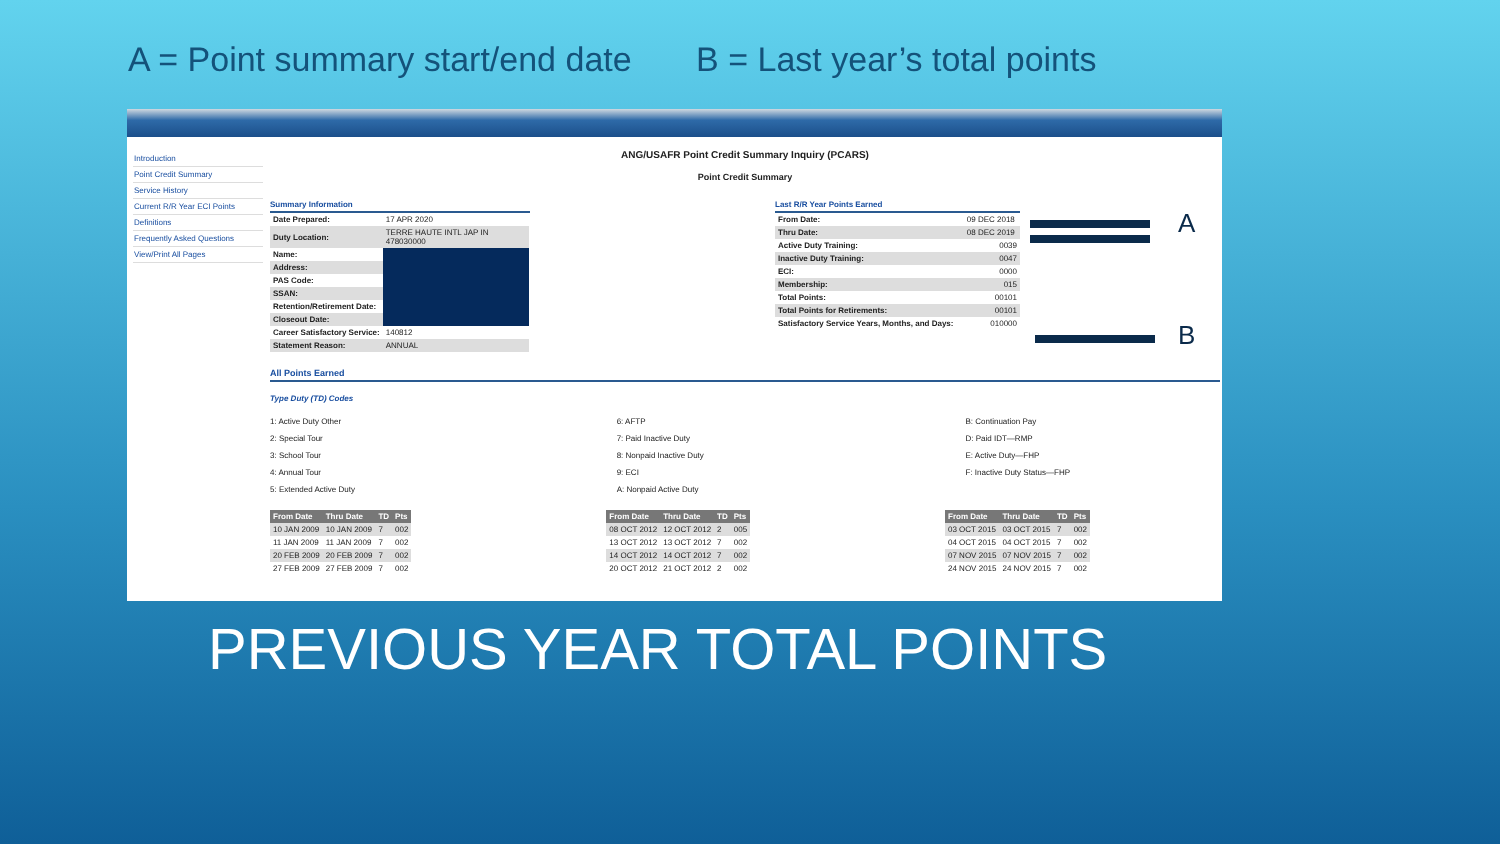A = Point summary start/end date B = Last year’s total points
Introduction
Point Credit Summary
Service History
Current R/R Year ECI Points
Definitions
Frequently Asked Questions
View/Print All Pages
ANG/USAFR Point Credit Summary Inquiry (PCARS)
Point Credit Summary
Summary Information
| Date Prepared: | 17 APR 2020 |
| Duty Location: | TERRE HAUTE INTL JAP IN 478030000 |
| Name: | |
| Address: | |
| PAS Code: | |
| SSAN: | |
| Retention/Retirement Date: | |
| Closeout Date: | |
| Career Satisfactory Service: | 140812 |
| Statement Reason: | ANNUAL |
Last R/R Year Points Earned
| From Date: | 09 DEC 2018 |
| Thru Date: | 08 DEC 2019 |
| Active Duty Training: | 0039 |
| Inactive Duty Training: | 0047 |
| ECI: | 0000 |
| Membership: | 015 |
| Total Points: | 00101 |
| Total Points for Retirements: | 00101 |
| Satisfactory Service Years, Months, and Days: | 010000 |
All Points Earned
Type Duty (TD) Codes
1: Active Duty Other
2: Special Tour
3: School Tour
4: Annual Tour
5: Extended Active Duty
6: AFTP
7: Paid Inactive Duty
8: Nonpaid Inactive Duty
9: ECI
A: Nonpaid Active Duty
B: Continuation Pay
D: Paid IDT—RMP
E: Active Duty—FHP
F: Inactive Duty Status—FHP
| From Date | Thru Date | TD | Pts |
| --- | --- | --- | --- |
| 10 JAN 2009 | 10 JAN 2009 | 7 | 002 |
| 11 JAN 2009 | 11 JAN 2009 | 7 | 002 |
| 20 FEB 2009 | 20 FEB 2009 | 7 | 002 |
| 27 FEB 2009 | 27 FEB 2009 | 7 | 002 |
| From Date | Thru Date | TD | Pts |
| --- | --- | --- | --- |
| 08 OCT 2012 | 12 OCT 2012 | 2 | 005 |
| 13 OCT 2012 | 13 OCT 2012 | 7 | 002 |
| 14 OCT 2012 | 14 OCT 2012 | 7 | 002 |
| 20 OCT 2012 | 21 OCT 2012 | 2 | 002 |
| From Date | Thru Date | TD | Pts |
| --- | --- | --- | --- |
| 03 OCT 2015 | 03 OCT 2015 | 7 | 002 |
| 04 OCT 2015 | 04 OCT 2015 | 7 | 002 |
| 07 NOV 2015 | 07 NOV 2015 | 7 | 002 |
| 24 NOV 2015 | 24 NOV 2015 | 7 | 002 |
A
B
PREVIOUS YEAR TOTAL POINTS